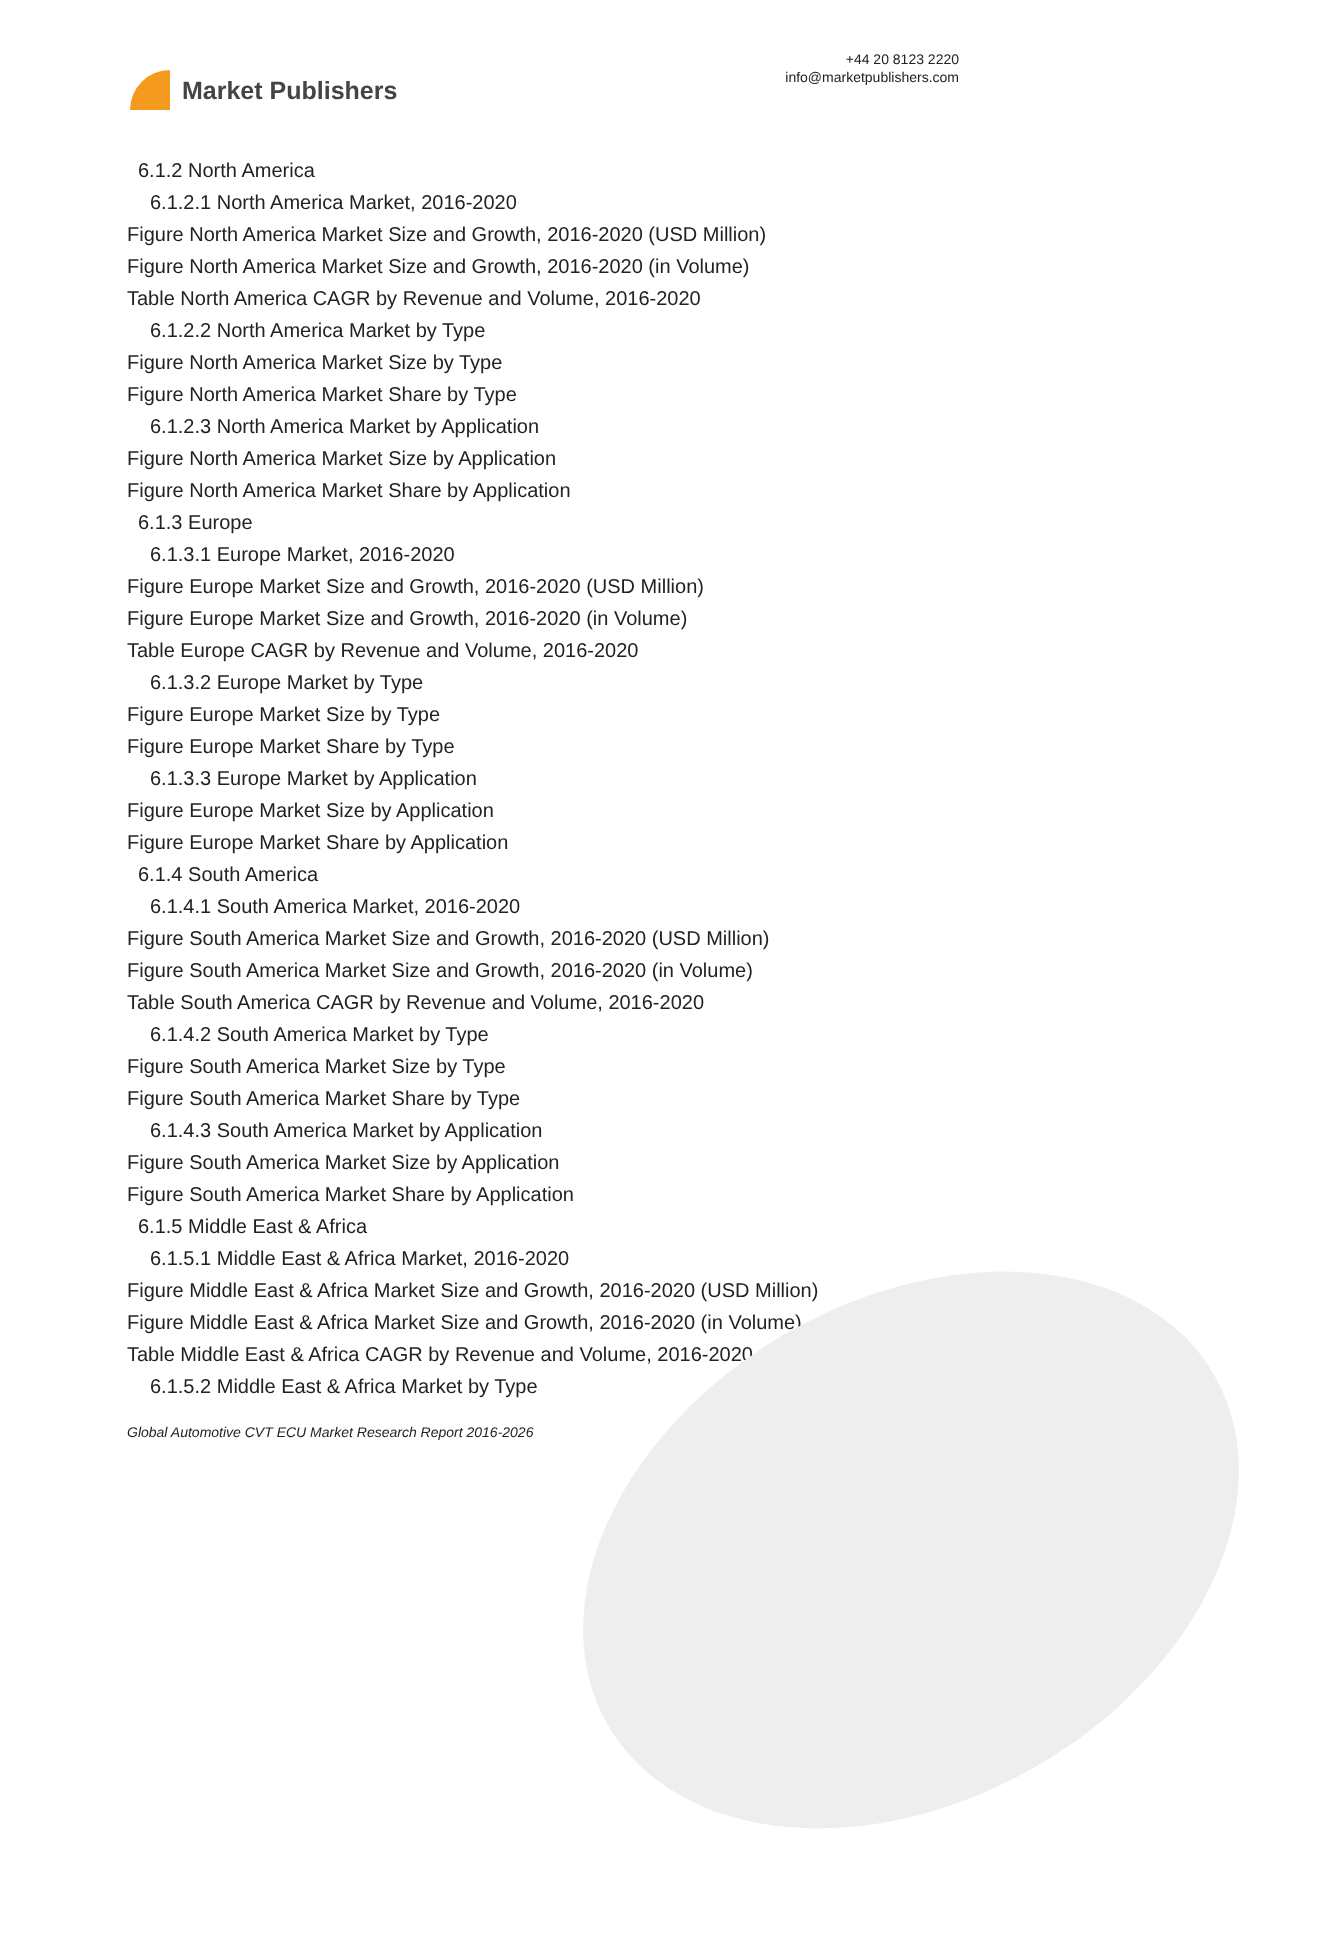Market Publishers
+44 20 8123 2220
info@marketpublishers.com
6.1.2 North America
6.1.2.1 North America Market, 2016-2020
Figure North America Market Size and Growth, 2016-2020 (USD Million)
Figure North America Market Size and Growth, 2016-2020 (in Volume)
Table North America CAGR by Revenue and Volume, 2016-2020
6.1.2.2 North America Market by Type
Figure North America Market Size by Type
Figure North America Market Share by Type
6.1.2.3 North America Market by Application
Figure North America Market Size by Application
Figure North America Market Share by Application
6.1.3 Europe
6.1.3.1 Europe Market, 2016-2020
Figure Europe Market Size and Growth, 2016-2020 (USD Million)
Figure Europe Market Size and Growth, 2016-2020 (in Volume)
Table Europe CAGR by Revenue and Volume, 2016-2020
6.1.3.2 Europe Market by Type
Figure Europe Market Size by Type
Figure Europe Market Share by Type
6.1.3.3 Europe Market by Application
Figure Europe Market Size by Application
Figure Europe Market Share by Application
6.1.4 South America
6.1.4.1 South America Market, 2016-2020
Figure South America Market Size and Growth, 2016-2020 (USD Million)
Figure South America Market Size and Growth, 2016-2020 (in Volume)
Table South America CAGR by Revenue and Volume, 2016-2020
6.1.4.2 South America Market by Type
Figure South America Market Size by Type
Figure South America Market Share by Type
6.1.4.3 South America Market by Application
Figure South America Market Size by Application
Figure South America Market Share by Application
6.1.5 Middle East & Africa
6.1.5.1 Middle East & Africa Market, 2016-2020
Figure Middle East & Africa Market Size and Growth, 2016-2020 (USD Million)
Figure Middle East & Africa Market Size and Growth, 2016-2020 (in Volume)
Table Middle East & Africa CAGR by Revenue and Volume, 2016-2020
6.1.5.2 Middle East & Africa Market by Type
Global Automotive CVT ECU Market Research Report 2016-2026